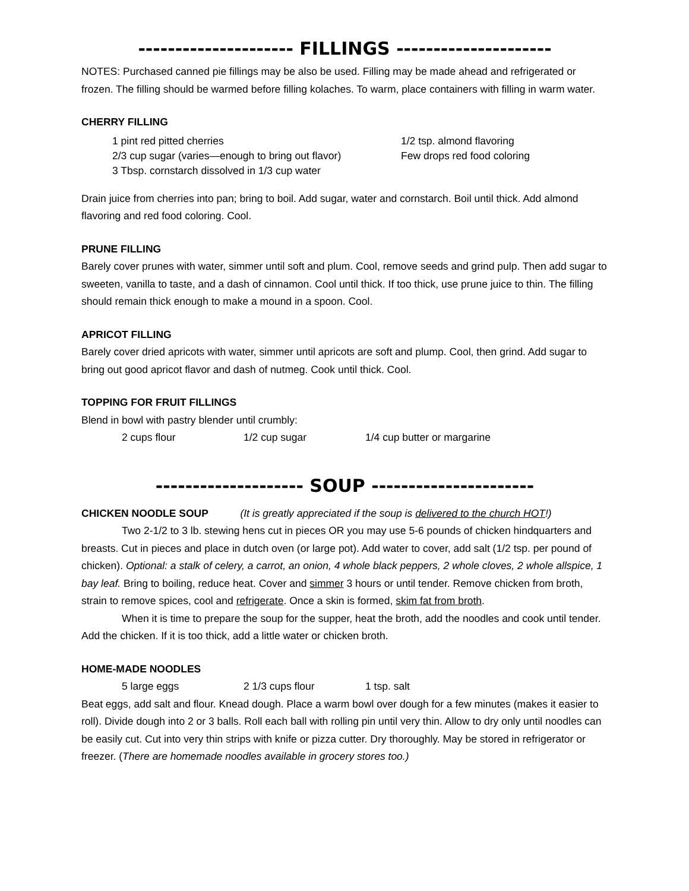--------------------- FILLINGS ---------------------
NOTES: Purchased canned pie fillings may be also be used. Filling may be made ahead and refrigerated or frozen. The filling should be warmed before filling kolaches. To warm, place containers with filling in warm water.
CHERRY FILLING
1 pint red pitted cherries
2/3 cup sugar (varies—enough to bring out flavor)
3 Tbsp. cornstarch dissolved in 1/3 cup water
1/2 tsp. almond flavoring
Few drops red food coloring
Drain juice from cherries into pan; bring to boil. Add sugar, water and cornstarch. Boil until thick. Add almond flavoring and red food coloring. Cool.
PRUNE FILLING
Barely cover prunes with water, simmer until soft and plum. Cool, remove seeds and grind pulp. Then add sugar to sweeten, vanilla to taste, and a dash of cinnamon. Cool until thick. If too thick, use prune juice to thin. The filling should remain thick enough to make a mound in a spoon. Cool.
APRICOT FILLING
Barely cover dried apricots with water, simmer until apricots are soft and plump. Cool, then grind. Add sugar to bring out good apricot flavor and dash of nutmeg. Cook until thick. Cool.
TOPPING FOR FRUIT FILLINGS
Blend in bowl with pastry blender until crumbly:
2 cups flour 1/2 cup sugar 1/4 cup butter or margarine
-------------------- SOUP ----------------------
CHICKEN NOODLE SOUP (It is greatly appreciated if the soup is delivered to the church HOT!)
Two 2-1/2 to 3 lb. stewing hens cut in pieces OR you may use 5-6 pounds of chicken hindquarters and breasts. Cut in pieces and place in dutch oven (or large pot). Add water to cover, add salt (1/2 tsp. per pound of chicken). Optional: a stalk of celery, a carrot, an onion, 4 whole black peppers, 2 whole cloves, 2 whole allspice, 1 bay leaf. Bring to boiling, reduce heat. Cover and simmer 3 hours or until tender. Remove chicken from broth, strain to remove spices, cool and refrigerate. Once a skin is formed, skim fat from broth.
When it is time to prepare the soup for the supper, heat the broth, add the noodles and cook until tender. Add the chicken. If it is too thick, add a little water or chicken broth.
HOME-MADE NOODLES
5 large eggs 2 1/3 cups flour 1 tsp. salt
Beat eggs, add salt and flour. Knead dough. Place a warm bowl over dough for a few minutes (makes it easier to roll). Divide dough into 2 or 3 balls. Roll each ball with rolling pin until very thin. Allow to dry only until noodles can be easily cut. Cut into very thin strips with knife or pizza cutter. Dry thoroughly. May be stored in refrigerator or freezer. (There are homemade noodles available in grocery stores too.)